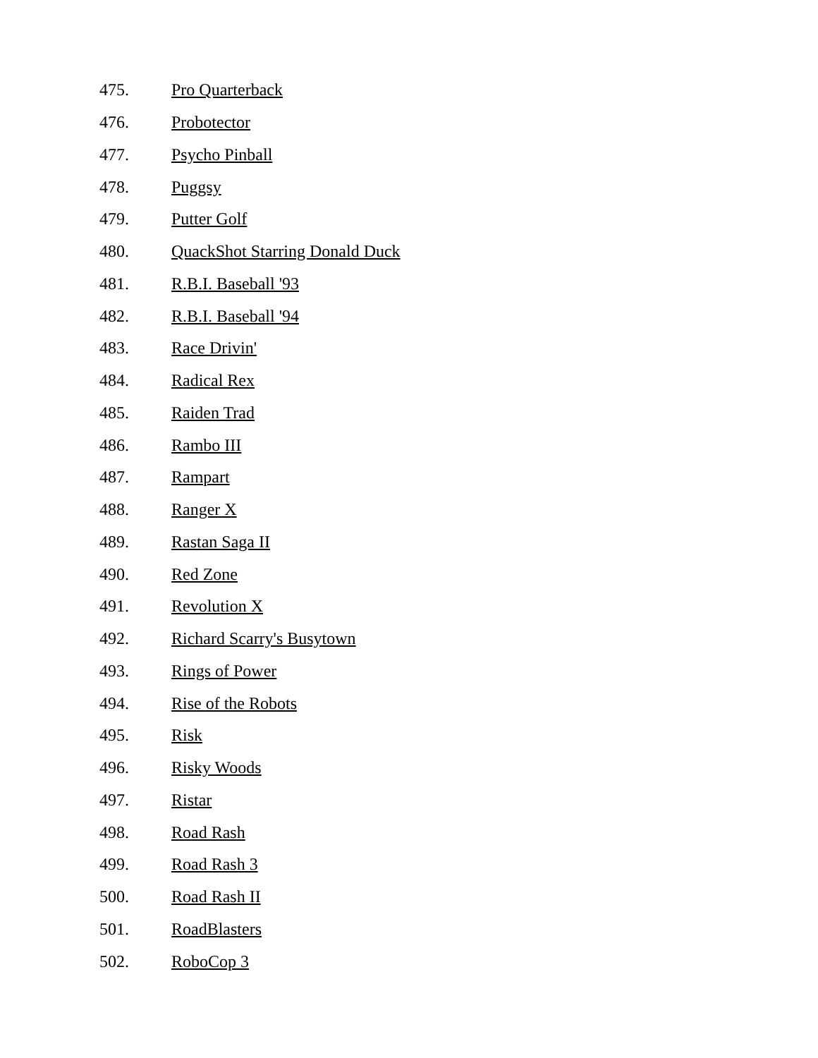475. Pro Quarterback
476. Probotector
477. Psycho Pinball
478. Puggsy
479. Putter Golf
480. QuackShot Starring Donald Duck
481. R.B.I. Baseball '93
482. R.B.I. Baseball '94
483. Race Drivin'
484. Radical Rex
485. Raiden Trad
486. Rambo III
487. Rampart
488. Ranger X
489. Rastan Saga II
490. Red Zone
491. Revolution X
492. Richard Scarry's Busytown
493. Rings of Power
494. Rise of the Robots
495. Risk
496. Risky Woods
497. Ristar
498. Road Rash
499. Road Rash 3
500. Road Rash II
501. RoadBlasters
502. RoboCop 3